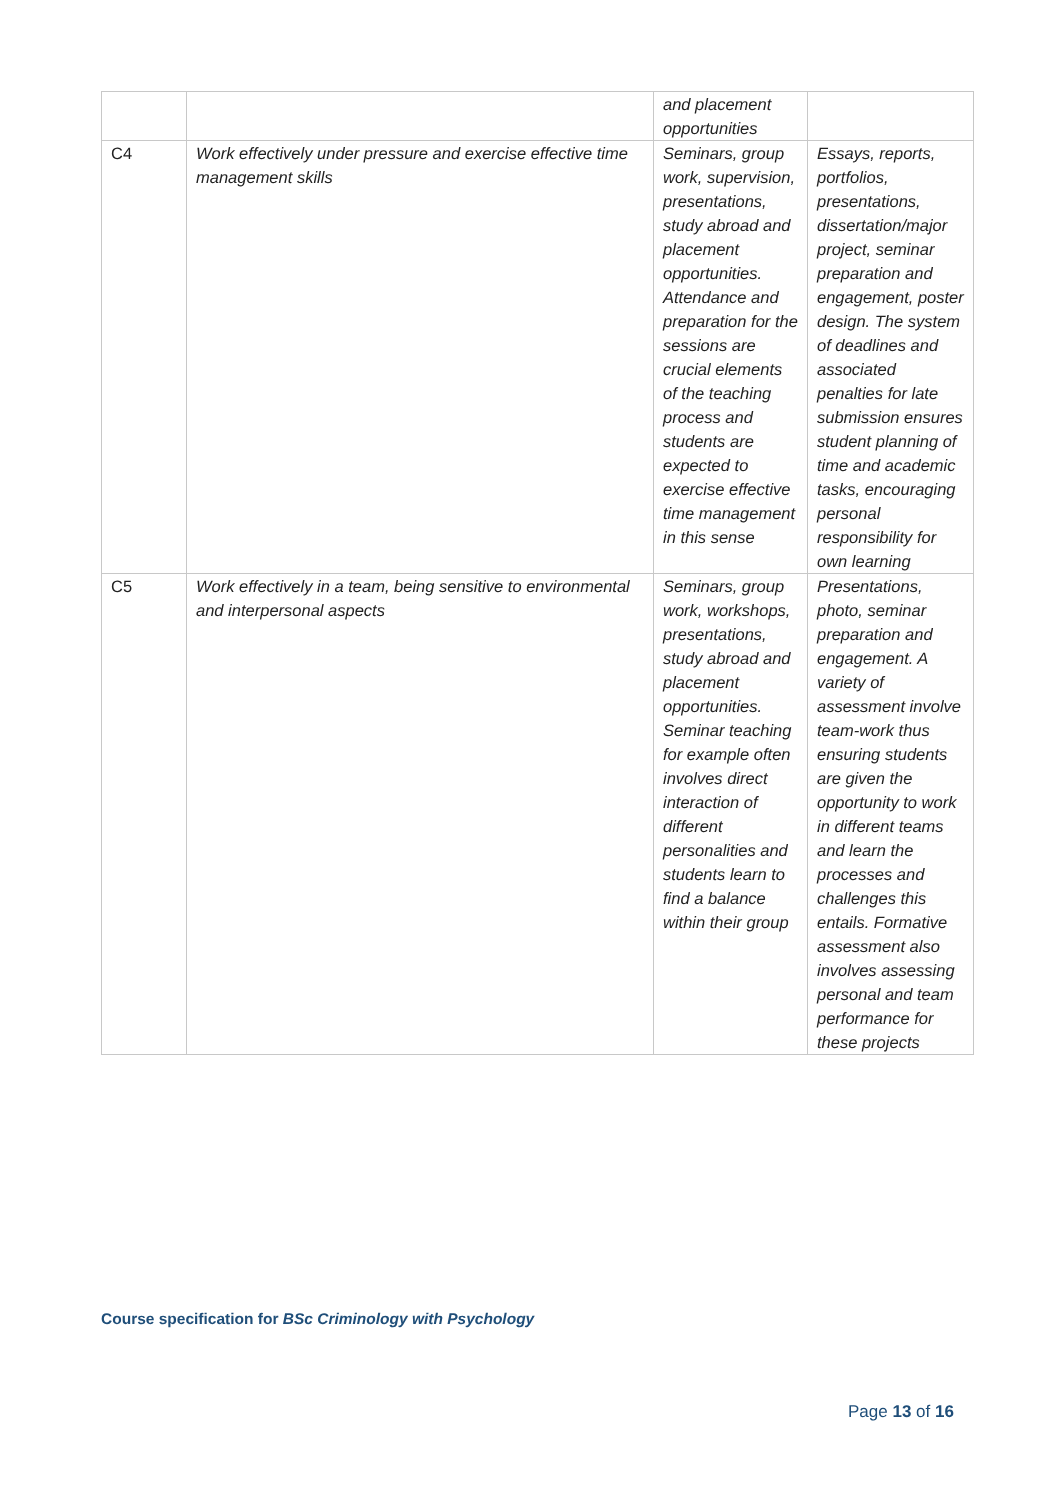| | | and placement opportunities | |
| C4 | Work effectively under pressure and exercise effective time management skills | Seminars, group work, supervision, presentations, study abroad and placement opportunities. Attendance and preparation for the sessions are crucial elements of the teaching process and students are expected to exercise effective time management in this sense | Essays, reports, portfolios, presentations, dissertation/major project, seminar preparation and engagement, poster design. The system of deadlines and associated penalties for late submission ensures student planning of time and academic tasks, encouraging personal responsibility for own learning |
| C5 | Work effectively in a team, being sensitive to environmental and interpersonal aspects | Seminars, group work, workshops, presentations, study abroad and placement opportunities. Seminar teaching for example often involves direct interaction of different personalities and students learn to find a balance within their group | Presentations, photo, seminar preparation and engagement. A variety of assessment involve team-work thus ensuring students are given the opportunity to work in different teams and learn the processes and challenges this entails. Formative assessment also involves assessing personal and team performance for these projects |
Course specification for BSc Criminology with Psychology
Page 13 of 16